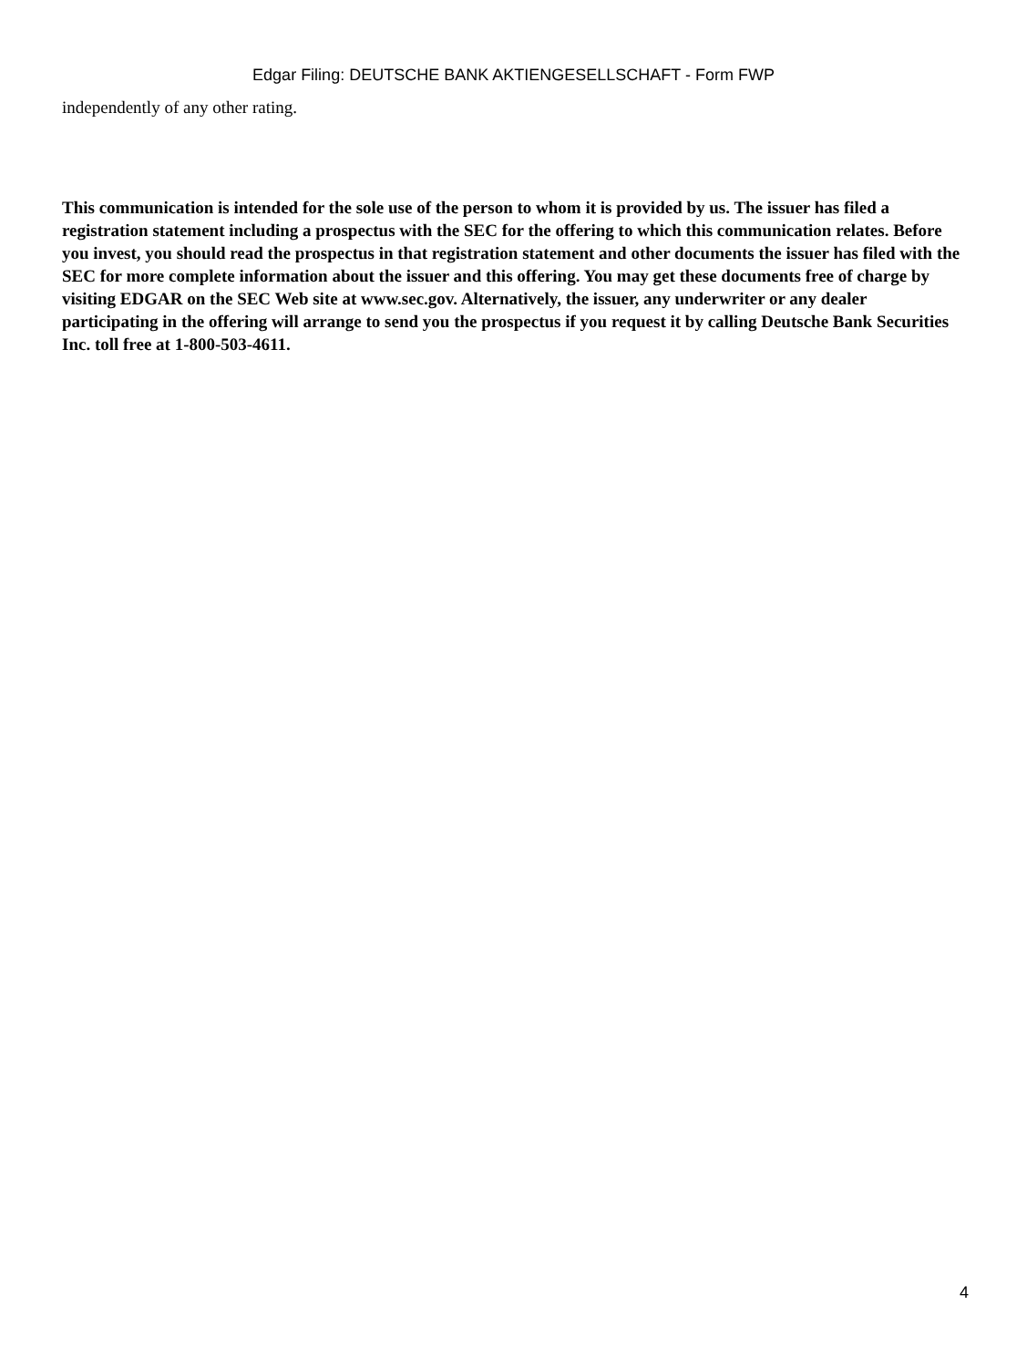Edgar Filing: DEUTSCHE BANK AKTIENGESELLSCHAFT - Form FWP
independently of any other rating.
This communication is intended for the sole use of the person to whom it is provided by us. The issuer has filed a registration statement including a prospectus with the SEC for the offering to which this communication relates. Before you invest, you should read the prospectus in that registration statement and other documents the issuer has filed with the SEC for more complete information about the issuer and this offering. You may get these documents free of charge by visiting EDGAR on the SEC Web site at www.sec.gov. Alternatively, the issuer, any underwriter or any dealer participating in the offering will arrange to send you the prospectus if you request it by calling Deutsche Bank Securities Inc. toll free at 1-800-503-4611.
4